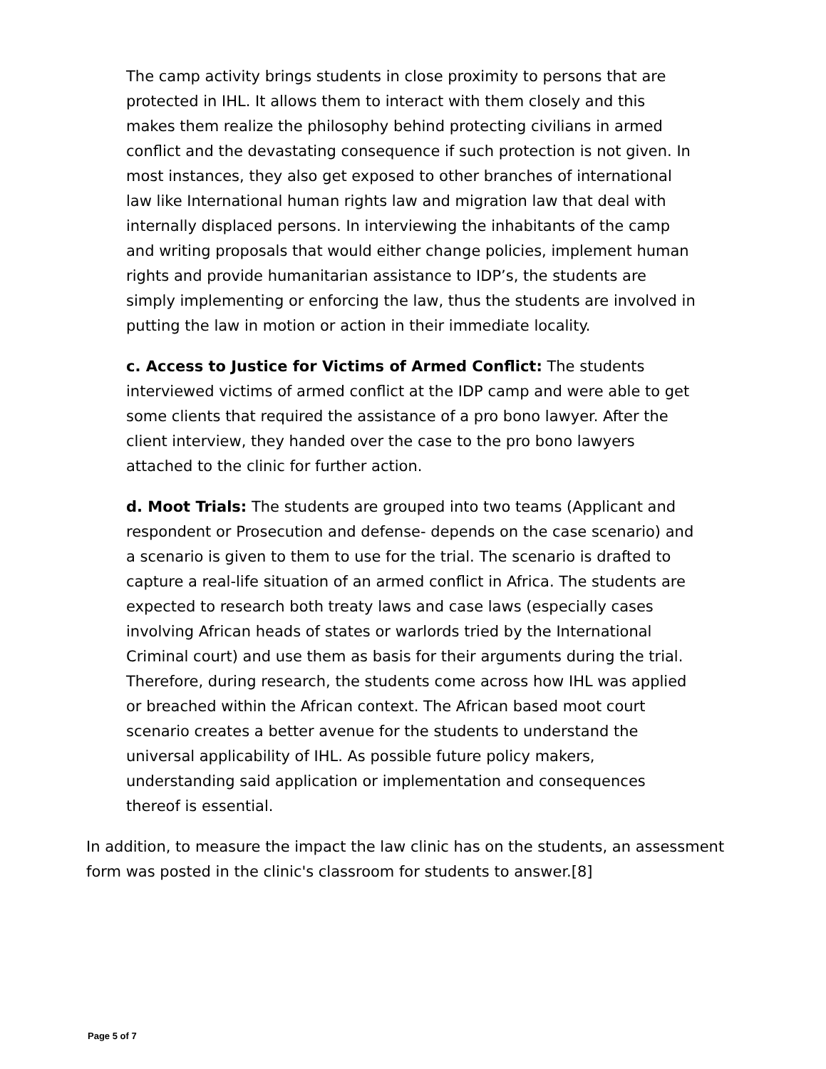The camp activity brings students in close proximity to persons that are protected in IHL. It allows them to interact with them closely and this makes them realize the philosophy behind protecting civilians in armed conflict and the devastating consequence if such protection is not given. In most instances, they also get exposed to other branches of international law like International human rights law and migration law that deal with internally displaced persons. In interviewing the inhabitants of the camp and writing proposals that would either change policies, implement human rights and provide humanitarian assistance to IDP’s, the students are simply implementing or enforcing the law, thus the students are involved in putting the law in motion or action in their immediate locality.
c. Access to Justice for Victims of Armed Conflict: The students interviewed victims of armed conflict at the IDP camp and were able to get some clients that required the assistance of a pro bono lawyer. After the client interview, they handed over the case to the pro bono lawyers attached to the clinic for further action.
d. Moot Trials: The students are grouped into two teams (Applicant and respondent or Prosecution and defense- depends on the case scenario) and a scenario is given to them to use for the trial. The scenario is drafted to capture a real-life situation of an armed conflict in Africa. The students are expected to research both treaty laws and case laws (especially cases involving African heads of states or warlords tried by the International Criminal court) and use them as basis for their arguments during the trial. Therefore, during research, the students come across how IHL was applied or breached within the African context. The African based moot court scenario creates a better avenue for the students to understand the universal applicability of IHL. As possible future policy makers, understanding said application or implementation and consequences thereof is essential.
In addition, to measure the impact the law clinic has on the students, an assessment form was posted in the clinic's classroom for students to answer.[8]
Page 5 of 7